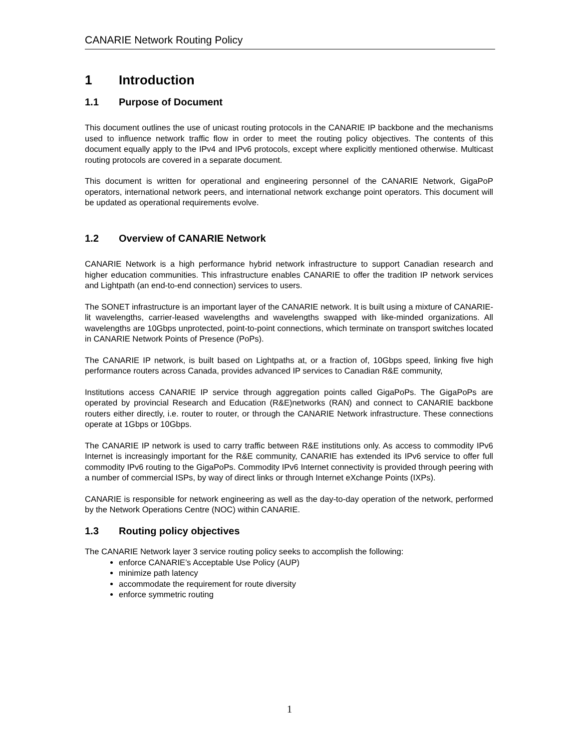CANARIE Network Routing Policy
1 Introduction
1.1 Purpose of Document
This document outlines the use of unicast routing protocols in the CANARIE IP backbone and the mechanisms used to influence network traffic flow in order to meet the routing policy objectives. The contents of this document equally apply to the IPv4 and IPv6 protocols, except where explicitly mentioned otherwise. Multicast routing protocols are covered in a separate document.
This document is written for operational and engineering personnel of the CANARIE Network, GigaPoP operators, international network peers, and international network exchange point operators. This document will be updated as operational requirements evolve.
1.2 Overview of CANARIE Network
CANARIE Network is a high performance hybrid network infrastructure to support Canadian research and higher education communities. This infrastructure enables CANARIE to offer the tradition IP network services and Lightpath (an end-to-end connection) services to users.
The SONET infrastructure is an important layer of the CANARIE network. It is built using a mixture of CANARIE-lit wavelengths, carrier-leased wavelengths and wavelengths swapped with like-minded organizations. All wavelengths are 10Gbps unprotected, point-to-point connections, which terminate on transport switches located in CANARIE Network Points of Presence (PoPs).
The CANARIE IP network, is built based on Lightpaths at, or a fraction of, 10Gbps speed, linking five high performance routers across Canada, provides advanced IP services to Canadian R&E community,
Institutions access CANARIE IP service through aggregation points called GigaPoPs. The GigaPoPs are operated by provincial Research and Education (R&E)networks (RAN) and connect to CANARIE backbone routers either directly, i.e. router to router, or through the CANARIE Network infrastructure. These connections operate at 1Gbps or 10Gbps.
The CANARIE IP network is used to carry traffic between R&E institutions only. As access to commodity IPv6 Internet is increasingly important for the R&E community, CANARIE has extended its IPv6 service to offer full commodity IPv6 routing to the GigaPoPs. Commodity IPv6 Internet connectivity is provided through peering with a number of commercial ISPs, by way of direct links or through Internet eXchange Points (IXPs).
CANARIE is responsible for network engineering as well as the day-to-day operation of the network, performed by the Network Operations Centre (NOC) within CANARIE.
1.3 Routing policy objectives
The CANARIE Network layer 3 service routing policy seeks to accomplish the following:
enforce CANARIE’s Acceptable Use Policy (AUP)
minimize path latency
accommodate the requirement for route diversity
enforce symmetric routing
1